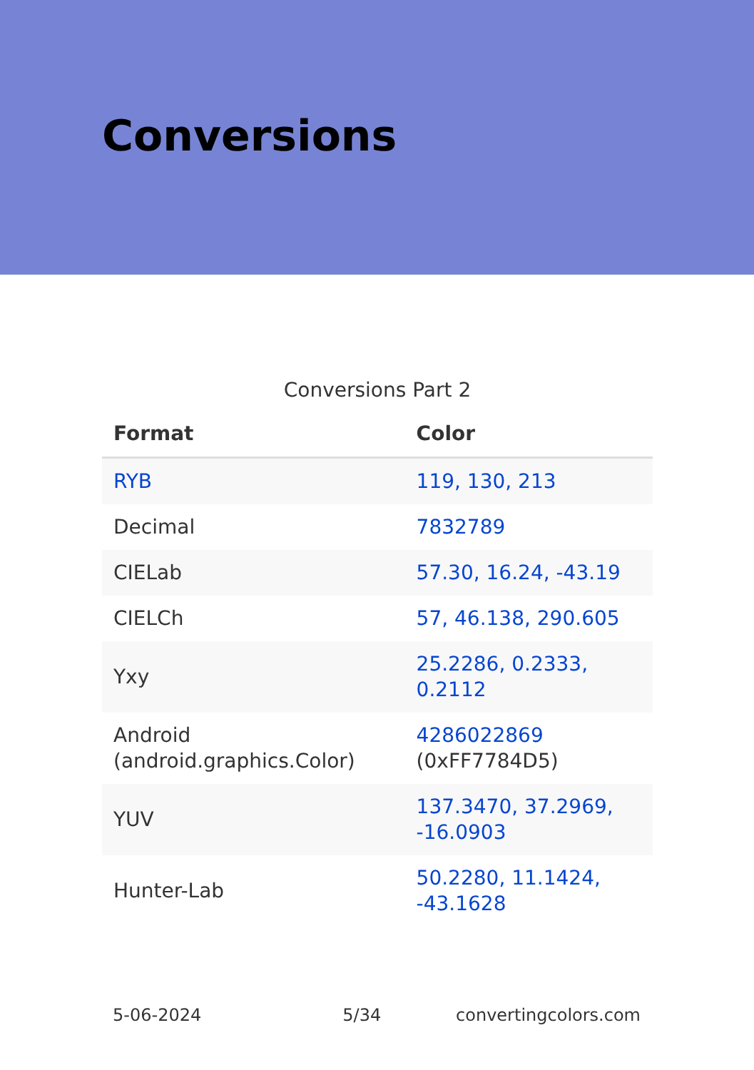Conversions
Conversions Part 2
| Format | Color |
| --- | --- |
| RYB | 119, 130, 213 |
| Decimal | 7832789 |
| CIELab | 57.30, 16.24, -43.19 |
| CIELCh | 57, 46.138, 290.605 |
| Yxy | 25.2286, 0.2333, 0.2112 |
| Android (android.graphics.Color) | 4286022869 (0xFF7784D5) |
| YUV | 137.3470, 37.2969, -16.0903 |
| Hunter-Lab | 50.2280, 11.1424, -43.1628 |
5-06-2024 5/34 convertingcolors.com